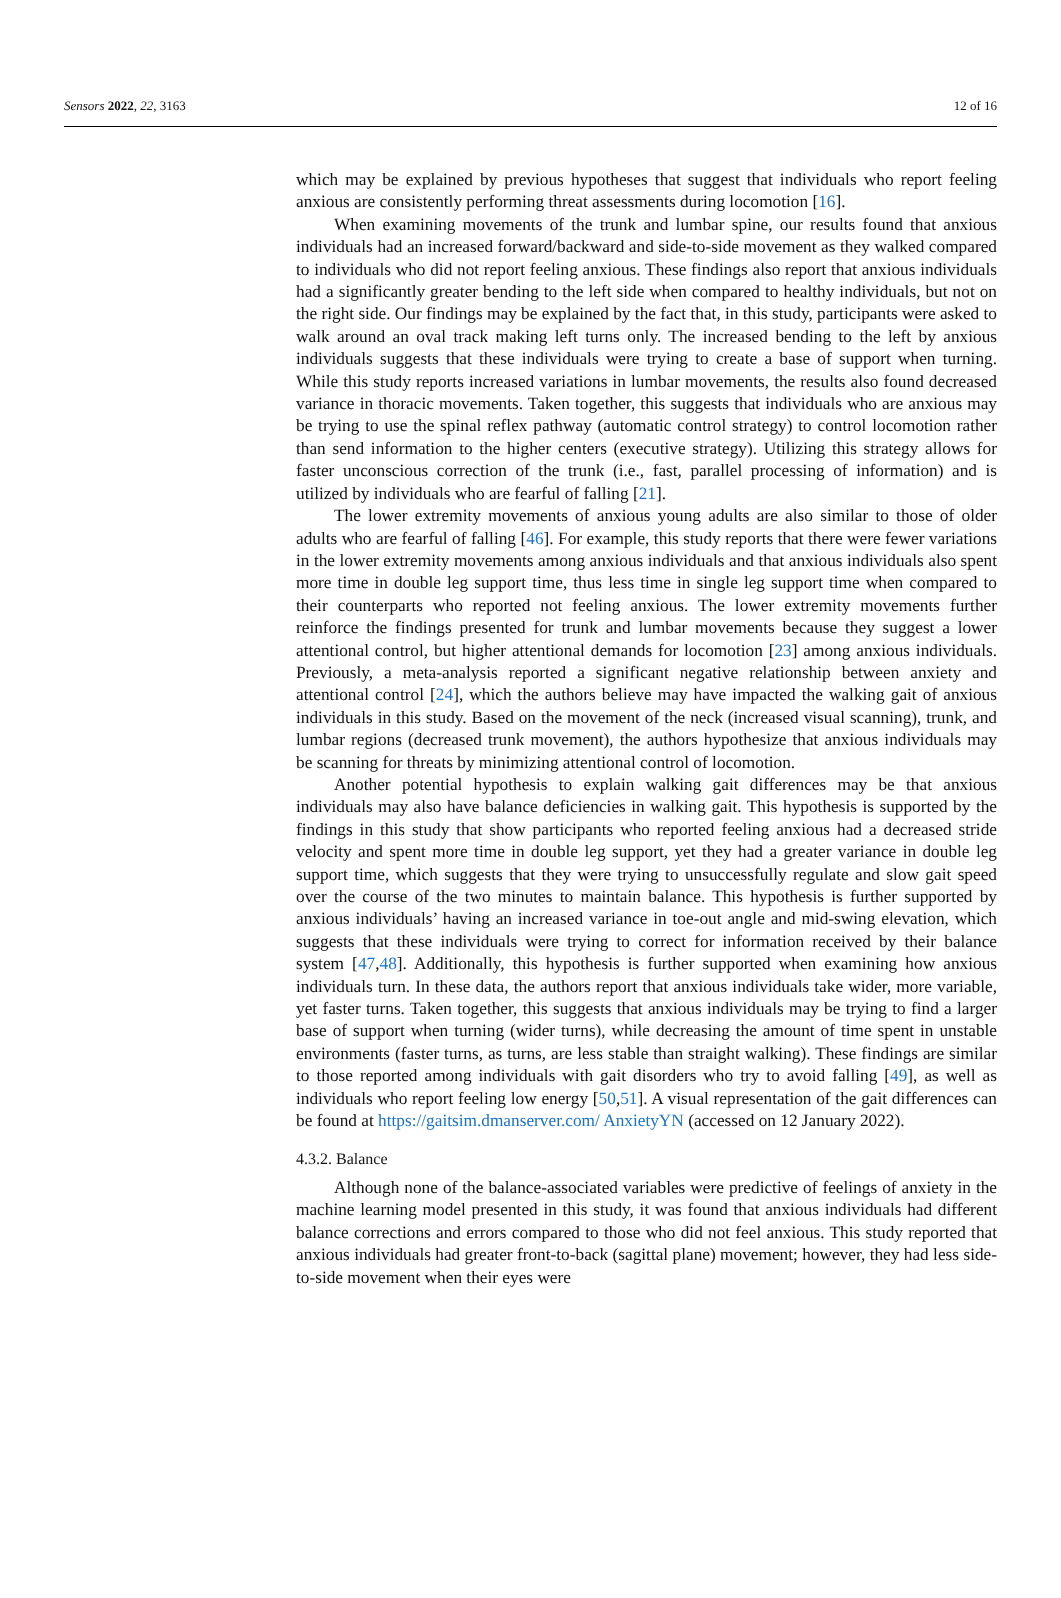Sensors 2022, 22, 3163 12 of 16
which may be explained by previous hypotheses that suggest that individuals who report feeling anxious are consistently performing threat assessments during locomotion [16].
When examining movements of the trunk and lumbar spine, our results found that anxious individuals had an increased forward/backward and side-to-side movement as they walked compared to individuals who did not report feeling anxious. These findings also report that anxious individuals had a significantly greater bending to the left side when compared to healthy individuals, but not on the right side. Our findings may be explained by the fact that, in this study, participants were asked to walk around an oval track making left turns only. The increased bending to the left by anxious individuals suggests that these individuals were trying to create a base of support when turning. While this study reports increased variations in lumbar movements, the results also found decreased variance in thoracic movements. Taken together, this suggests that individuals who are anxious may be trying to use the spinal reflex pathway (automatic control strategy) to control locomotion rather than send information to the higher centers (executive strategy). Utilizing this strategy allows for faster unconscious correction of the trunk (i.e., fast, parallel processing of information) and is utilized by individuals who are fearful of falling [21].
The lower extremity movements of anxious young adults are also similar to those of older adults who are fearful of falling [46]. For example, this study reports that there were fewer variations in the lower extremity movements among anxious individuals and that anxious individuals also spent more time in double leg support time, thus less time in single leg support time when compared to their counterparts who reported not feeling anxious. The lower extremity movements further reinforce the findings presented for trunk and lumbar movements because they suggest a lower attentional control, but higher attentional demands for locomotion [23] among anxious individuals. Previously, a meta-analysis reported a significant negative relationship between anxiety and attentional control [24], which the authors believe may have impacted the walking gait of anxious individuals in this study. Based on the movement of the neck (increased visual scanning), trunk, and lumbar regions (decreased trunk movement), the authors hypothesize that anxious individuals may be scanning for threats by minimizing attentional control of locomotion.
Another potential hypothesis to explain walking gait differences may be that anxious individuals may also have balance deficiencies in walking gait. This hypothesis is supported by the findings in this study that show participants who reported feeling anxious had a decreased stride velocity and spent more time in double leg support, yet they had a greater variance in double leg support time, which suggests that they were trying to unsuccessfully regulate and slow gait speed over the course of the two minutes to maintain balance. This hypothesis is further supported by anxious individuals’ having an increased variance in toe-out angle and mid-swing elevation, which suggests that these individuals were trying to correct for information received by their balance system [47,48]. Additionally, this hypothesis is further supported when examining how anxious individuals turn. In these data, the authors report that anxious individuals take wider, more variable, yet faster turns. Taken together, this suggests that anxious individuals may be trying to find a larger base of support when turning (wider turns), while decreasing the amount of time spent in unstable environments (faster turns, as turns, are less stable than straight walking). These findings are similar to those reported among individuals with gait disorders who try to avoid falling [49], as well as individuals who report feeling low energy [50,51]. A visual representation of the gait differences can be found at https://gaitsim.dmanserver.com/ AnxietyYN (accessed on 12 January 2022).
4.3.2. Balance
Although none of the balance-associated variables were predictive of feelings of anxiety in the machine learning model presented in this study, it was found that anxious individuals had different balance corrections and errors compared to those who did not feel anxious. This study reported that anxious individuals had greater front-to-back (sagittal plane) movement; however, they had less side-to-side movement when their eyes were